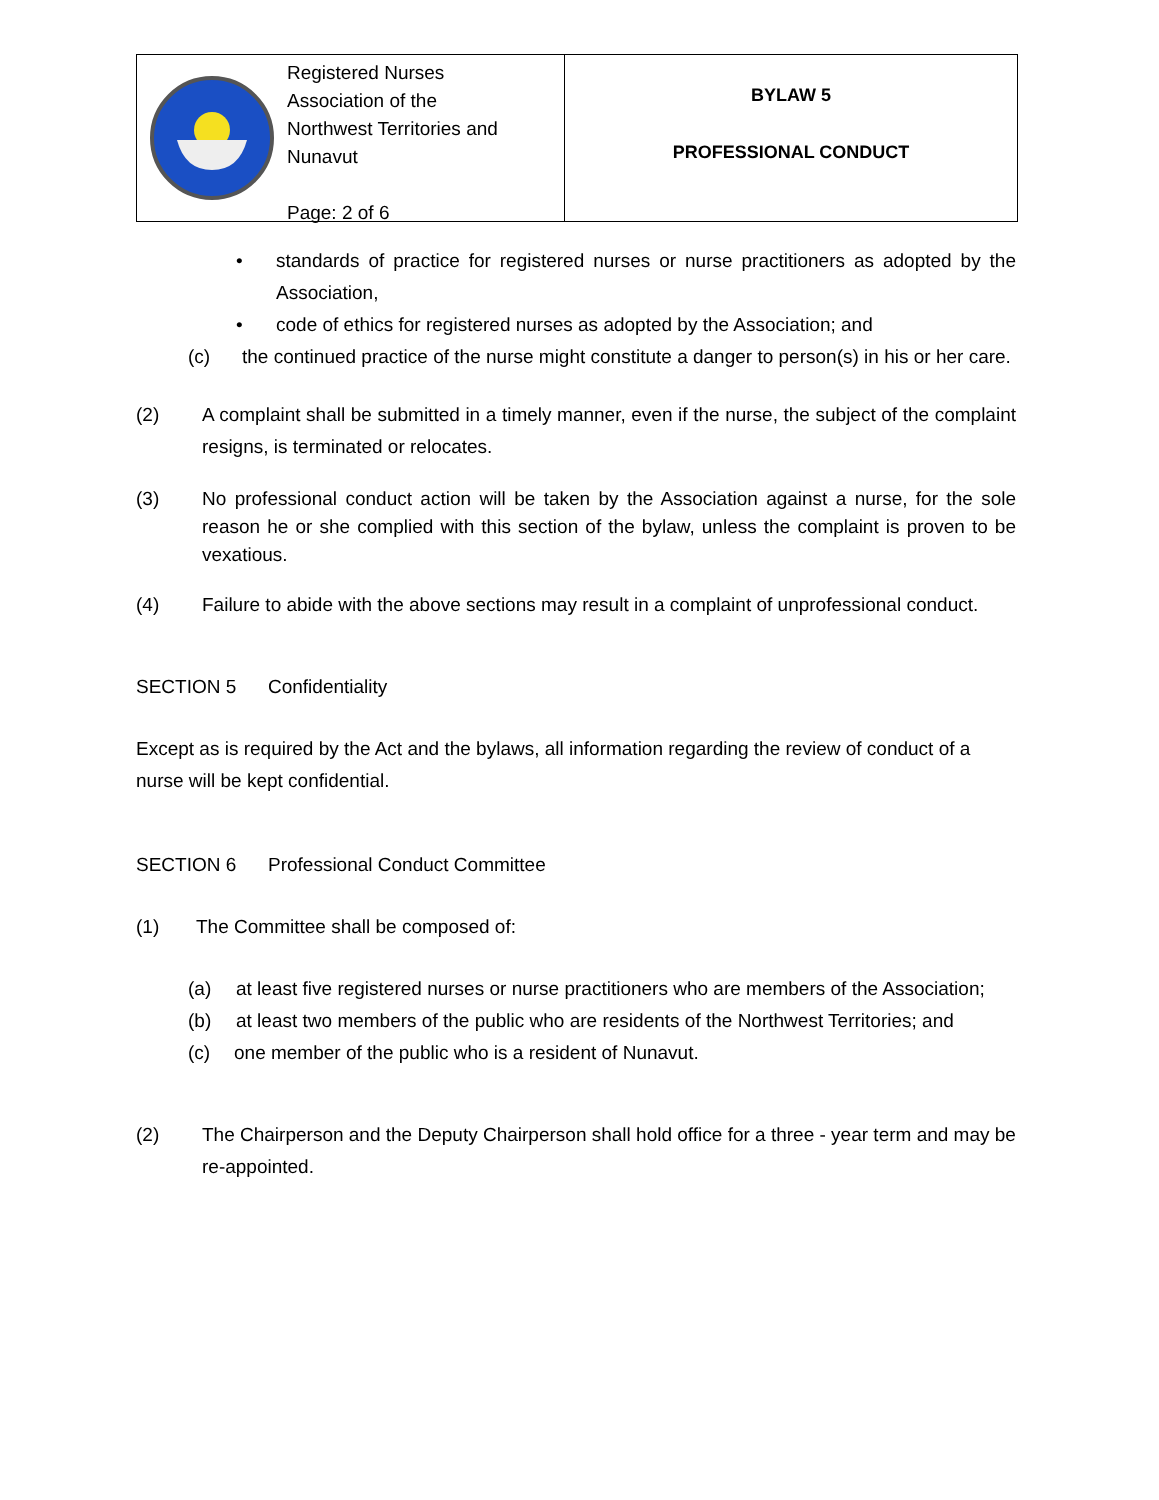Registered Nurses
Association of the
Northwest Territories and
Nunavut
Page: 2 of 6
BYLAW 5
PROFESSIONAL CONDUCT
• standards of practice for registered nurses or nurse practitioners as adopted by the Association,
• code of ethics for registered nurses as adopted by the Association; and
(c) the continued practice of the nurse might constitute a danger to person(s) in his or her care.
(2) A complaint shall be submitted in a timely manner, even if the nurse, the subject of the complaint resigns, is terminated or relocates.
(3) No professional conduct action will be taken by the Association against a nurse, for the sole reason he or she complied with this section of the bylaw, unless the complaint is proven to be vexatious.
(4) Failure to abide with the above sections may result in a complaint of unprofessional conduct.
SECTION 5 Confidentiality
Except as is required by the Act and the bylaws, all information regarding the review of conduct of a nurse will be kept confidential.
SECTION 6 Professional Conduct Committee
(1) The Committee shall be composed of:
(a) at least five registered nurses or nurse practitioners who are members of the Association;
(b) at least two members of the public who are residents of the Northwest Territories; and
(c) one member of the public who is a resident of Nunavut.
(2) The Chairperson and the Deputy Chairperson shall hold office for a three - year term and may be re-appointed.